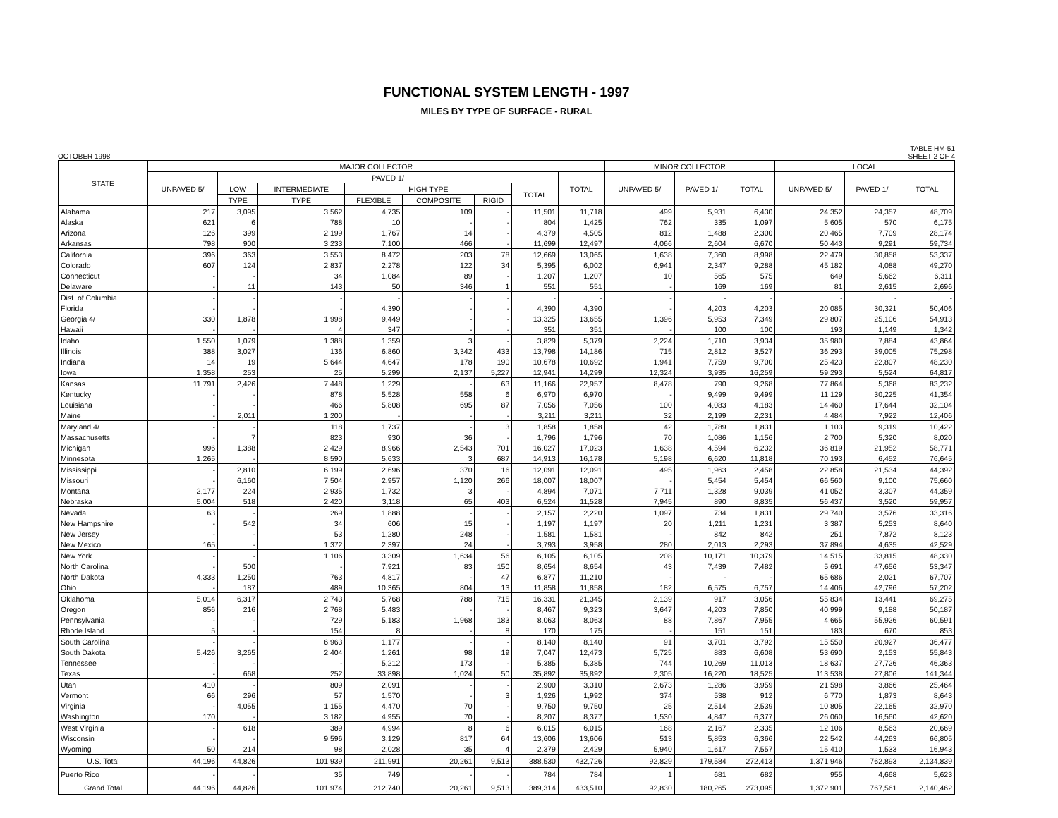FUNCTIONAL SYSTEM LENGTH - 1997
MILES BY TYPE OF SURFACE - RURAL
OCTOBER 1998 TABLE HM-51
SHEET 2 OF 4
| STATE | MAJOR COLLECTOR | | | | | | | | MINOR COLLECTOR | | | LOCAL | | |
| --- | --- | --- | --- | --- | --- | --- | --- | --- | --- | --- | --- | --- | --- | --- |
| | UNPAVED 5/ | PAVED 1/ | | | | | | TOTAL | UNPAVED 5/ | PAVED 1/ | TOTAL | UNPAVED 5/ | PAVED 1/ | TOTAL |
| | | LOW | INTERMEDIATE | HIGH TYPE | | | TOTAL | | | | | | | |
| | | TYPE | TYPE | FLEXIBLE | COMPOSITE | RIGID | | | | | | | | |
| Alabama | 217 | 3,095 | 3,562 | 4,735 | 109 | - | 11,501 | 11,718 | 499 | 5,931 | 6,430 | 24,352 | 24,357 | 48,709 |
| Alaska | 621 | 6 | 788 | 10 | - | - | 804 | 1,425 | 762 | 335 | 1,097 | 5,605 | 570 | 6,175 |
| Arizona | 126 | 399 | 2,199 | 1,767 | 14 | - | 4,379 | 4,505 | 812 | 1,488 | 2,300 | 20,465 | 7,709 | 28,174 |
| Arkansas | 798 | 900 | 3,233 | 7,100 | 466 | - | 11,699 | 12,497 | 4,066 | 2,604 | 6,670 | 50,443 | 9,291 | 59,734 |
| California | 396 | 363 | 3,553 | 8,472 | 203 | 78 | 12,669 | 13,065 | 1,638 | 7,360 | 8,998 | 22,479 | 30,858 | 53,337 |
| Colorado | 607 | 124 | 2,837 | 2,278 | 122 | 34 | 5,395 | 6,002 | 6,941 | 2,347 | 9,288 | 45,182 | 4,088 | 49,270 |
| Connecticut | - | - | 34 | 1,084 | 89 | - | 1,207 | 1,207 | 10 | 565 | 575 | 649 | 5,662 | 6,311 |
| Delaware | - | 11 | 143 | 50 | 346 | 1 | 551 | 551 | - | 169 | 169 | 81 | 2,615 | 2,696 |
| Dist. of Columbia | - | - | - | - | - | - | - | - | - | - | - | - | - | - |
| Florida | - | - | - | 4,390 | - | - | 4,390 | 4,390 | - | 4,203 | 4,203 | 20,085 | 30,321 | 50,406 |
| Georgia 4/ | 330 | 1,878 | 1,998 | 9,449 | - | - | 13,325 | 13,655 | 1,396 | 5,953 | 7,349 | 29,807 | 25,106 | 54,913 |
| Hawaii | - | - | 4 | 347 | - | - | 351 | 351 | - | 100 | 100 | 193 | 1,149 | 1,342 |
| Idaho | 1,550 | 1,079 | 1,388 | 1,359 | 3 | - | 3,829 | 5,379 | 2,224 | 1,710 | 3,934 | 35,980 | 7,884 | 43,864 |
| Illinois | 388 | 3,027 | 136 | 6,860 | 3,342 | 433 | 13,798 | 14,186 | 715 | 2,812 | 3,527 | 36,293 | 39,005 | 75,298 |
| Indiana | 14 | 19 | 5,644 | 4,647 | 178 | 190 | 10,678 | 10,692 | 1,941 | 7,759 | 9,700 | 25,423 | 22,807 | 48,230 |
| Iowa | 1,358 | 253 | 25 | 5,299 | 2,137 | 5,227 | 12,941 | 14,299 | 12,324 | 3,935 | 16,259 | 59,293 | 5,524 | 64,817 |
| Kansas | 11,791 | 2,426 | 7,448 | 1,229 | - | 63 | 11,166 | 22,957 | 8,478 | 790 | 9,268 | 77,864 | 5,368 | 83,232 |
| Kentucky | - | - | 878 | 5,528 | 558 | 6 | 6,970 | 6,970 | - | 9,499 | 9,499 | 11,129 | 30,225 | 41,354 |
| Louisiana | - | - | 466 | 5,808 | 695 | 87 | 7,056 | 7,056 | 100 | 4,083 | 4,183 | 14,460 | 17,644 | 32,104 |
| Maine | - | 2,011 | 1,200 | - | - | - | 3,211 | 3,211 | 32 | 2,199 | 2,231 | 4,484 | 7,922 | 12,406 |
| Maryland 4/ | - | - | 118 | 1,737 | - | 3 | 1,858 | 1,858 | 42 | 1,789 | 1,831 | 1,103 | 9,319 | 10,422 |
| Massachusetts | - | 7 | 823 | 930 | 36 | - | 1,796 | 1,796 | 70 | 1,086 | 1,156 | 2,700 | 5,320 | 8,020 |
| Michigan | 996 | 1,388 | 2,429 | 8,966 | 2,543 | 701 | 16,027 | 17,023 | 1,638 | 4,594 | 6,232 | 36,819 | 21,952 | 58,771 |
| Minnesota | 1,265 | - | 8,590 | 5,633 | 3 | 687 | 14,913 | 16,178 | 5,198 | 6,620 | 11,818 | 70,193 | 6,452 | 76,645 |
| Mississippi | - | 2,810 | 6,199 | 2,696 | 370 | 16 | 12,091 | 12,091 | 495 | 1,963 | 2,458 | 22,858 | 21,534 | 44,392 |
| Missouri | - | 6,160 | 7,504 | 2,957 | 1,120 | 266 | 18,007 | 18,007 | - | 5,454 | 5,454 | 66,560 | 9,100 | 75,660 |
| Montana | 2,177 | 224 | 2,935 | 1,732 | 3 | - | 4,894 | 7,071 | 7,711 | 1,328 | 9,039 | 41,052 | 3,307 | 44,359 |
| Nebraska | 5,004 | 518 | 2,420 | 3,118 | 65 | 403 | 6,524 | 11,528 | 7,945 | 890 | 8,835 | 56,437 | 3,520 | 59,957 |
| Nevada | 63 | - | 269 | 1,888 | - | - | 2,157 | 2,220 | 1,097 | 734 | 1,831 | 29,740 | 3,576 | 33,316 |
| New Hampshire | - | 542 | 34 | 606 | 15 | - | 1,197 | 1,197 | 20 | 1,211 | 1,231 | 3,387 | 5,253 | 8,640 |
| New Jersey | - | - | 53 | 1,280 | 248 | - | 1,581 | 1,581 | - | 842 | 842 | 251 | 7,872 | 8,123 |
| New Mexico | 165 | - | 1,372 | 2,397 | 24 | - | 3,793 | 3,958 | 280 | 2,013 | 2,293 | 37,894 | 4,635 | 42,529 |
| New York | - | - | 1,106 | 3,309 | 1,634 | 56 | 6,105 | 6,105 | 208 | 10,171 | 10,379 | 14,515 | 33,815 | 48,330 |
| North Carolina | - | 500 | - | 7,921 | 83 | 150 | 8,654 | 8,654 | 43 | 7,439 | 7,482 | 5,691 | 47,656 | 53,347 |
| North Dakota | 4,333 | 1,250 | 763 | 4,817 | - | 47 | 6,877 | 11,210 | - | - | - | 65,686 | 2,021 | 67,707 |
| Ohio | - | 187 | 489 | 10,365 | 804 | 13 | 11,858 | 11,858 | 182 | 6,575 | 6,757 | 14,406 | 42,796 | 57,202 |
| Oklahoma | 5,014 | 6,317 | 2,743 | 5,768 | 788 | 715 | 16,331 | 21,345 | 2,139 | 917 | 3,056 | 55,834 | 13,441 | 69,275 |
| Oregon | 856 | 216 | 2,768 | 5,483 | - | - | 8,467 | 9,323 | 3,647 | 4,203 | 7,850 | 40,999 | 9,188 | 50,187 |
| Pennsylvania | - | - | 729 | 5,183 | 1,968 | 183 | 8,063 | 8,063 | 88 | 7,867 | 7,955 | 4,665 | 55,926 | 60,591 |
| Rhode Island | 5 | - | 154 | 8 | - | 8 | 170 | 175 | - | 151 | 151 | 183 | 670 | 853 |
| South Carolina | - | - | 6,963 | 1,177 | - | - | 8,140 | 8,140 | 91 | 3,701 | 3,792 | 15,550 | 20,927 | 36,477 |
| South Dakota | 5,426 | 3,265 | 2,404 | 1,261 | 98 | 19 | 7,047 | 12,473 | 5,725 | 883 | 6,608 | 53,690 | 2,153 | 55,843 |
| Tennessee | - | - | - | 5,212 | 173 | - | 5,385 | 5,385 | 744 | 10,269 | 11,013 | 18,637 | 27,726 | 46,363 |
| Texas | - | 668 | 252 | 33,898 | 1,024 | 50 | 35,892 | 35,892 | 2,305 | 16,220 | 18,525 | 113,538 | 27,806 | 141,344 |
| Utah | 410 | - | 809 | 2,091 | - | - | 2,900 | 3,310 | 2,673 | 1,286 | 3,959 | 21,598 | 3,866 | 25,464 |
| Vermont | 66 | 296 | 57 | 1,570 | - | 3 | 1,926 | 1,992 | 374 | 538 | 912 | 6,770 | 1,873 | 8,643 |
| Virginia | - | 4,055 | 1,155 | 4,470 | 70 | - | 9,750 | 9,750 | 25 | 2,514 | 2,539 | 10,805 | 22,165 | 32,970 |
| Washington | 170 | - | 3,182 | 4,955 | 70 | - | 8,207 | 8,377 | 1,530 | 4,847 | 6,377 | 26,060 | 16,560 | 42,620 |
| West Virginia | - | 618 | 389 | 4,994 | 8 | 6 | 6,015 | 6,015 | 168 | 2,167 | 2,335 | 12,106 | 8,563 | 20,669 |
| Wisconsin | - | - | 9,596 | 3,129 | 817 | 64 | 13,606 | 13,606 | 513 | 5,853 | 6,366 | 22,542 | 44,263 | 66,805 |
| Wyoming | 50 | 214 | 98 | 2,028 | 35 | 4 | 2,379 | 2,429 | 5,940 | 1,617 | 7,557 | 15,410 | 1,533 | 16,943 |
| U.S. Total | 44,196 | 44,826 | 101,939 | 211,991 | 20,261 | 9,513 | 388,530 | 432,726 | 92,829 | 179,584 | 272,413 | 1,371,946 | 762,893 | 2,134,839 |
| Puerto Rico | - | - | 35 | 749 | - | - | 784 | 784 | 1 | 681 | 682 | 955 | 4,668 | 5,623 |
| Grand Total | 44,196 | 44,826 | 101,974 | 212,740 | 20,261 | 9,513 | 389,314 | 433,510 | 92,830 | 180,265 | 273,095 | 1,372,901 | 767,561 | 2,140,462 |